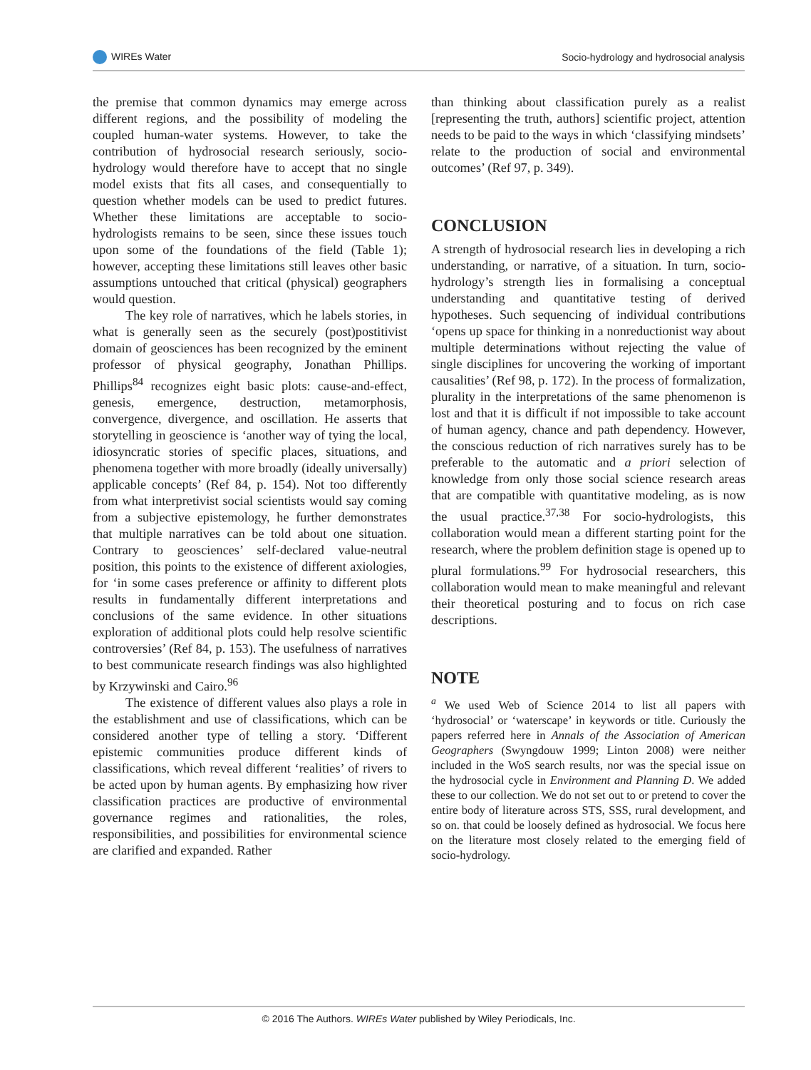WIREs Water Socio-hydrology and hydrosocial analysis
the premise that common dynamics may emerge across different regions, and the possibility of modeling the coupled human-water systems. However, to take the contribution of hydrosocial research seriously, socio-hydrology would therefore have to accept that no single model exists that fits all cases, and consequentially to question whether models can be used to predict futures. Whether these limitations are acceptable to socio-hydrologists remains to be seen, since these issues touch upon some of the foundations of the field (Table 1); however, accepting these limitations still leaves other basic assumptions untouched that critical (physical) geographers would question.
The key role of narratives, which he labels stories, in what is generally seen as the securely (post)postitivist domain of geosciences has been recognized by the eminent professor of physical geography, Jonathan Phillips. Phillips<sup>84</sup> recognizes eight basic plots: cause-and-effect, genesis, emergence, destruction, metamorphosis, convergence, divergence, and oscillation. He asserts that storytelling in geoscience is ‘another way of tying the local, idiosyncratic stories of specific places, situations, and phenomena together with more broadly (ideally universally) applicable concepts’ (Ref 84, p. 154). Not too differently from what interpretivist social scientists would say coming from a subjective epistemology, he further demonstrates that multiple narratives can be told about one situation. Contrary to geosciences’ self-declared value-neutral position, this points to the existence of different axiologies, for ‘in some cases preference or affinity to different plots results in fundamentally different interpretations and conclusions of the same evidence. In other situations exploration of additional plots could help resolve scientific controversies’ (Ref 84, p. 153). The usefulness of narratives to best communicate research findings was also highlighted by Krzywinski and Cairo.<sup>96</sup>
The existence of different values also plays a role in the establishment and use of classifications, which can be considered another type of telling a story. ‘Different epistemic communities produce different kinds of classifications, which reveal different ‘realities’ of rivers to be acted upon by human agents. By emphasizing how river classification practices are productive of environmental governance regimes and rationalities, the roles, responsibilities, and possibilities for environmental science are clarified and expanded. Rather
than thinking about classification purely as a realist [representing the truth, authors] scientific project, attention needs to be paid to the ways in which ‘classifying mindsets’ relate to the production of social and environmental outcomes’ (Ref 97, p. 349).
CONCLUSION
A strength of hydrosocial research lies in developing a rich understanding, or narrative, of a situation. In turn, socio-hydrology’s strength lies in formalising a conceptual understanding and quantitative testing of derived hypotheses. Such sequencing of individual contributions ‘opens up space for thinking in a nonreductionist way about multiple determinations without rejecting the value of single disciplines for uncovering the working of important causalities’ (Ref 98, p. 172). In the process of formalization, plurality in the interpretations of the same phenomenon is lost and that it is difficult if not impossible to take account of human agency, chance and path dependency. However, the conscious reduction of rich narratives surely has to be preferable to the automatic and a priori selection of knowledge from only those social science research areas that are compatible with quantitative modeling, as is now the usual practice.<sup>37,38</sup> For socio-hydrologists, this collaboration would mean a different starting point for the research, where the problem definition stage is opened up to plural formulations.<sup>99</sup> For hydrosocial researchers, this collaboration would mean to make meaningful and relevant their theoretical posturing and to focus on rich case descriptions.
NOTE
<sup>a</sup> We used Web of Science 2014 to list all papers with ‘hydrosocial’ or ‘waterscape’ in keywords or title. Curiously the papers referred here in Annals of the Association of American Geographers (Swyngdouw 1999; Linton 2008) were neither included in the WoS search results, nor was the special issue on the hydrosocial cycle in Environment and Planning D. We added these to our collection. We do not set out to or pretend to cover the entire body of literature across STS, SSS, rural development, and so on. that could be loosely defined as hydrosocial. We focus here on the literature most closely related to the emerging field of socio-hydrology.
© 2016 The Authors. WIREs Water published by Wiley Periodicals, Inc.